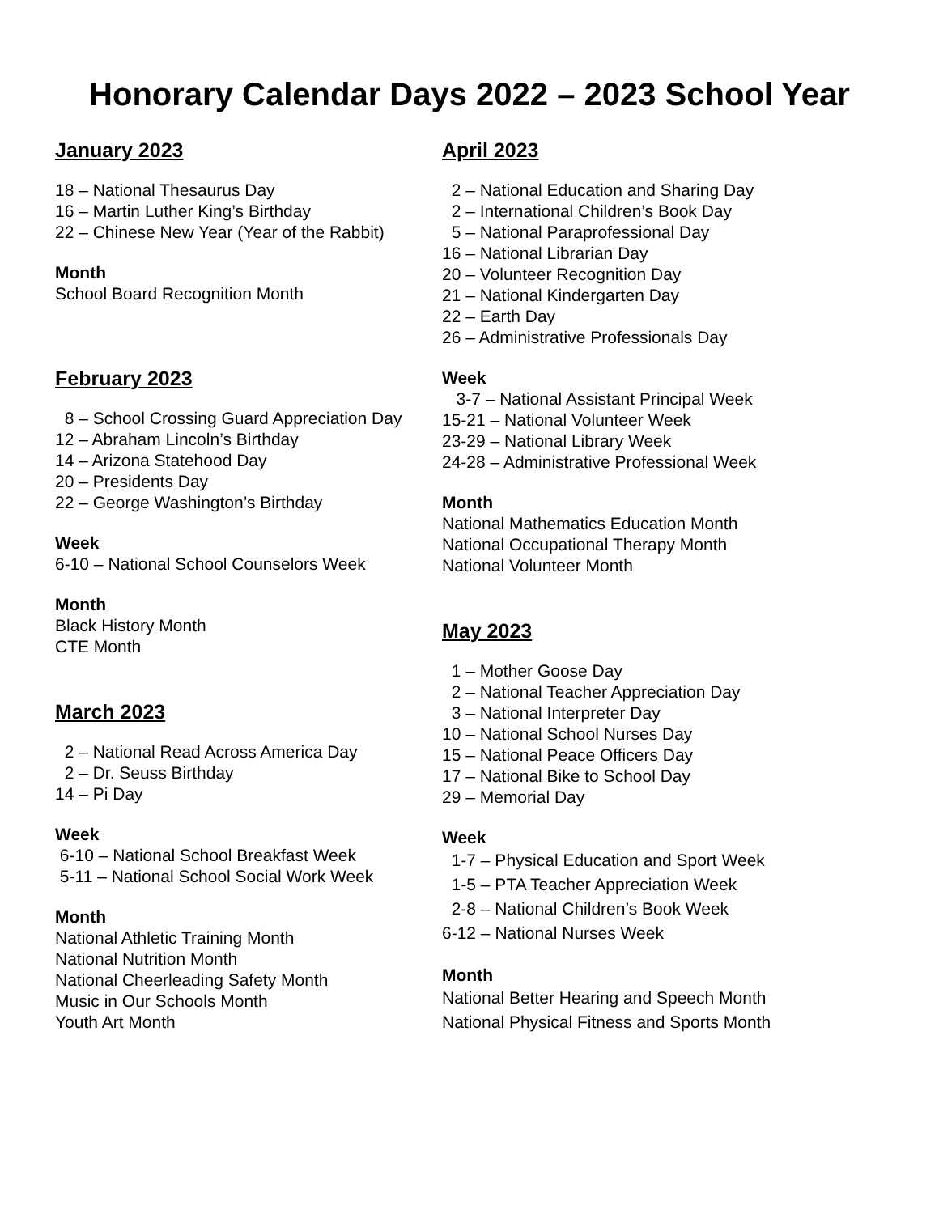Honorary Calendar Days 2022 – 2023 School Year
January 2023
18 – National Thesaurus Day
16 – Martin Luther King’s Birthday
22 – Chinese New Year (Year of the Rabbit)
Month
School Board Recognition Month
February 2023
8 – School Crossing Guard Appreciation Day
12 – Abraham Lincoln’s Birthday
14 – Arizona Statehood Day
20 – Presidents Day
22 – George Washington’s Birthday
Week
6-10 – National School Counselors Week
Month
Black History Month
CTE Month
March 2023
2 – National Read Across America Day
2 – Dr. Seuss Birthday
14 – Pi Day
Week
6-10 – National School Breakfast Week
5-11 – National School Social Work Week
Month
National Athletic Training Month
National Nutrition Month
National Cheerleading Safety Month
Music in Our Schools Month
Youth Art Month
April 2023
2 – National Education and Sharing Day
2 – International Children’s Book Day
5 – National Paraprofessional Day
16 – National Librarian Day
20 – Volunteer Recognition Day
21 – National Kindergarten Day
22 – Earth Day
26 – Administrative Professionals Day
Week
3-7 – National Assistant Principal Week
15-21 – National Volunteer Week
23-29 – National Library Week
24-28 – Administrative Professional Week
Month
National Mathematics Education Month
National Occupational Therapy Month
National Volunteer Month
May 2023
1 – Mother Goose Day
2 – National Teacher Appreciation Day
3 – National Interpreter Day
10 – National School Nurses Day
15 – National Peace Officers Day
17 – National Bike to School Day
29 – Memorial Day
Week
1-7 – Physical Education and Sport Week
1-5 – PTA Teacher Appreciation Week
2-8 – National Children’s Book Week
6-12 – National Nurses Week
Month
National Better Hearing and Speech Month
National Physical Fitness and Sports Month